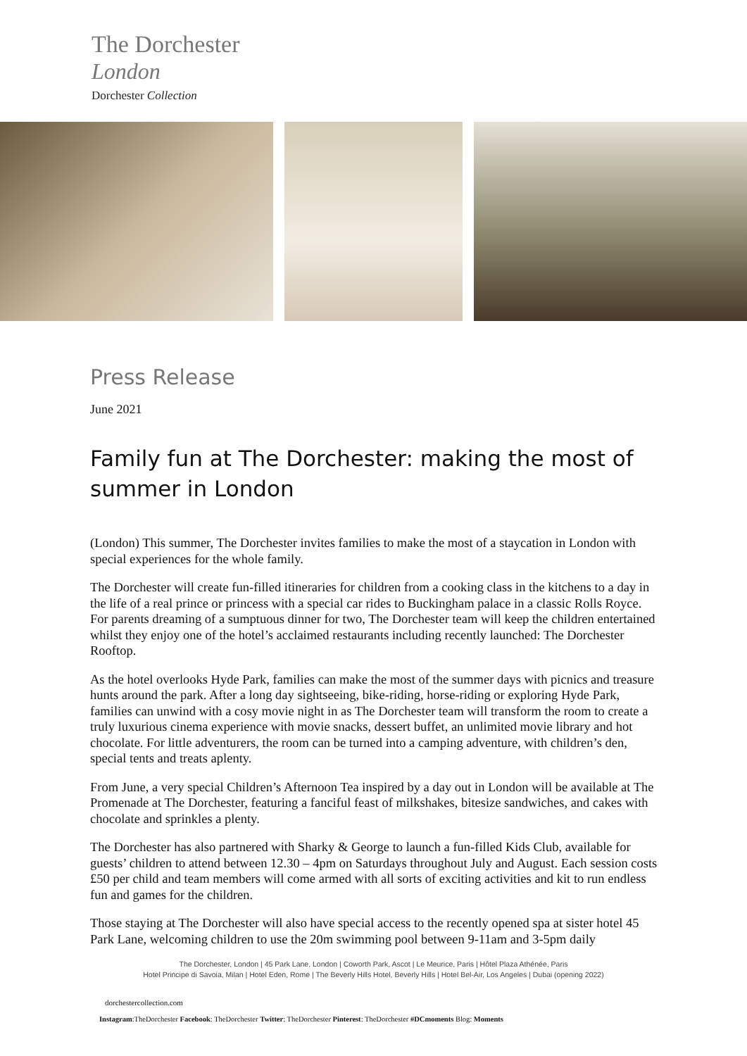The Dorchester
London
Dorchester Collection
Press Release
June 2021
Family fun at The Dorchester: making the most of summer in London
(London) This summer, The Dorchester invites families to make the most of a staycation in London with special experiences for the whole family.
The Dorchester will create fun-filled itineraries for children from a cooking class in the kitchens to a day in the life of a real prince or princess with a special car rides to Buckingham palace in a classic Rolls Royce. For parents dreaming of a sumptuous dinner for two, The Dorchester team will keep the children entertained whilst they enjoy one of the hotel’s acclaimed restaurants including recently launched: The Dorchester Rooftop.
As the hotel overlooks Hyde Park, families can make the most of the summer days with picnics and treasure hunts around the park. After a long day sightseeing, bike-riding, horse-riding or exploring Hyde Park, families can unwind with a cosy movie night in as The Dorchester team will transform the room to create a truly luxurious cinema experience with movie snacks, dessert buffet, an unlimited movie library and hot chocolate. For little adventurers, the room can be turned into a camping adventure, with children’s den, special tents and treats aplenty.
From June, a very special Children’s Afternoon Tea inspired by a day out in London will be available at The Promenade at The Dorchester, featuring a fanciful feast of milkshakes, bitesize sandwiches, and cakes with chocolate and sprinkles a plenty.
The Dorchester has also partnered with Sharky & George to launch a fun-filled Kids Club, available for guests’ children to attend between 12.30 – 4pm on Saturdays throughout July and August. Each session costs £50 per child and team members will come armed with all sorts of exciting activities and kit to run endless fun and games for the children.
Those staying at The Dorchester will also have special access to the recently opened spa at sister hotel 45 Park Lane, welcoming children to use the 20m swimming pool between 9-11am and 3-5pm daily
The Dorchester, London | 45 Park Lane, London | Coworth Park, Ascot | Le Meurice, Paris | Hôtel Plaza Athénée, Paris
Hotel Principe di Savoia, Milan | Hotel Eden, Rome | The Beverly Hills Hotel, Beverly Hills | Hotel Bel-Air, Los Angeles | Dubai (opening 2022)
dorchestercollection.com
Instagram:TheDorchester Facebook: TheDorchester Twitter: TheDorchester Pinterest: TheDorchester #DCmoments Blog: Moments